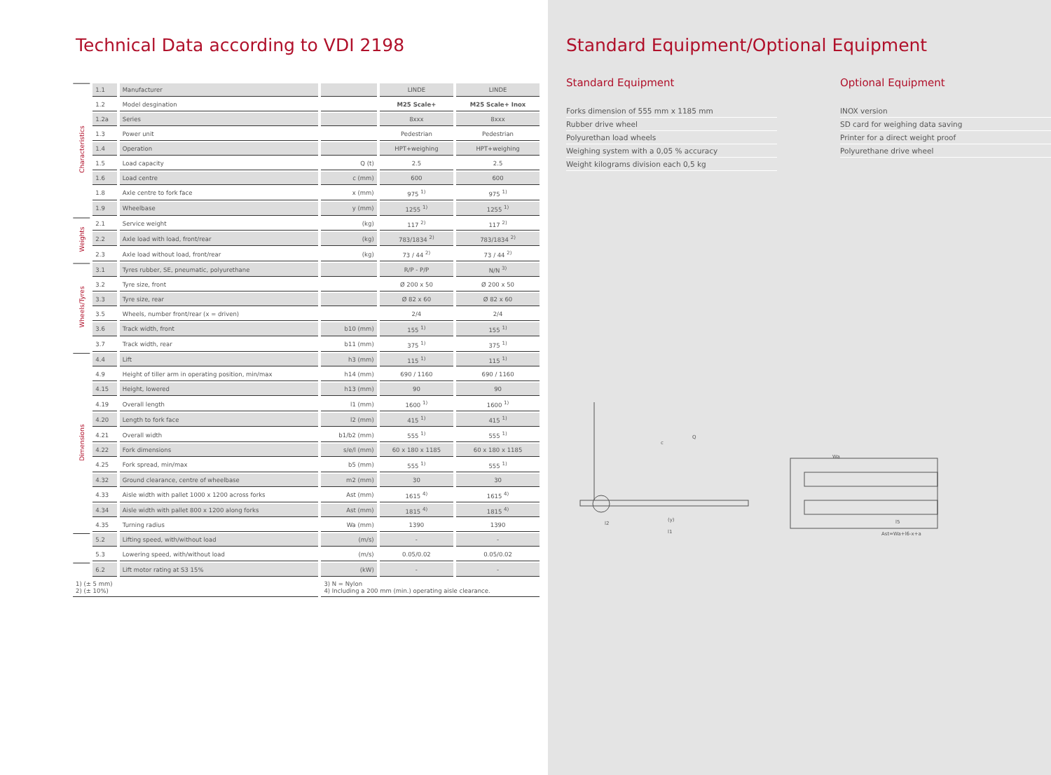Technical Data according to VDI 2198
| Characteristics | 1.1 | Manufacturer | | LINDE | LINDE |
| | 1.2 | Model desgination | | M25 Scale+ | M25 Scale+ Inox |
| | 1.2a | Series | | 8xxx | 8xxx |
| | 1.3 | Power unit | | Pedestrian | Pedestrian |
| | 1.4 | Operation | | HPT+weighing | HPT+weighing |
| | 1.5 | Load capacity | Q (t) | 2.5 | 2.5 |
| | 1.6 | Load centre | c (mm) | 600 | 600 |
| | 1.8 | Axle centre to fork face | x (mm) | 975 <sup>1)</sup> | 975 <sup>1)</sup> |
| | 1.9 | Wheelbase | y (mm) | 1255 <sup>1)</sup> | 1255 <sup>1)</sup> |
| Weights | 2.1 | Service weight | (kg) | 117 <sup>2)</sup> | 117 <sup>2)</sup> |
| | 2.2 | Axle load with load, front/rear | (kg) | 783/1834 <sup>2)</sup> | 783/1834 <sup>2)</sup> |
| | 2.3 | Axle load without load, front/rear | (kg) | 73 / 44 <sup>2)</sup> | 73 / 44 <sup>2)</sup> |
| Wheels/Tyres | 3.1 | Tyres rubber, SE, pneumatic, polyurethane | | R/P - P/P | N/N <sup>3)</sup> |
| | 3.2 | Tyre size, front | | Ø 200 x 50 | Ø 200 x 50 |
| | 3.3 | Tyre size, rear | | Ø 82 x 60 | Ø 82 x 60 |
| | 3.5 | Wheels, number front/rear (x = driven) | | 2/4 | 2/4 |
| | 3.6 | Track width, front | b10 (mm) | 155 <sup>1)</sup> | 155 <sup>1)</sup> |
| | 3.7 | Track width, rear | b11 (mm) | 375 <sup>1)</sup> | 375 <sup>1)</sup> |
| Dimensions | 4.4 | Lift | h3 (mm) | 115 <sup>1)</sup> | 115 <sup>1)</sup> |
| | 4.9 | Height of tiller arm in operating position, min/max | h14 (mm) | 690 / 1160 | 690 / 1160 |
| | 4.15 | Height, lowered | h13 (mm) | 90 | 90 |
| | 4.19 | Overall length | l1 (mm) | 1600 <sup>1)</sup> | 1600 <sup>1)</sup> |
| | 4.20 | Length to fork face | l2 (mm) | 415 <sup>1)</sup> | 415 <sup>1)</sup> |
| | 4.21 | Overall width | b1/b2 (mm) | 555 <sup>1)</sup> | 555 <sup>1)</sup> |
| | 4.22 | Fork dimensions | s/e/l (mm) | 60 x 180 x 1185 | 60 x 180 x 1185 |
| | 4.25 | Fork spread, min/max | b5 (mm) | 555 <sup>1)</sup> | 555 <sup>1)</sup> |
| | 4.32 | Ground clearance, centre of wheelbase | m2 (mm) | 30 | 30 |
| | 4.33 | Aisle width with pallet 1000 x 1200 across forks | Ast (mm) | 1615 <sup>4)</sup> | 1615 <sup>4)</sup> |
| | 4.34 | Aisle width with pallet 800 x 1200 along forks | Ast (mm) | 1815 <sup>4)</sup> | 1815 <sup>4)</sup> |
| | 4.35 | Turning radius | Wa (mm) | 1390 | 1390 |
| | 5.2 | Lifting speed, with/without load | (m/s) | - | - |
| | 5.3 | Lowering speed, with/without load | (m/s) | 0.05/0.02 | 0.05/0.02 |
| | 6.2 | Lift motor rating at S3 15% | (kW) | - | - |
| 1) (± 5 mm) 2) (± 10%) | | | 3) N = Nylon 4) Including a 200 mm (min.) operating aisle clearance. | | |
Standard Equipment/Optional Equipment
Standard Equipment
Forks dimension of 555 mm x 1185 mm
Rubber drive wheel
Polyurethan load wheels
Weighing system with a 0,05 % accuracy
Weight kilograms division each 0,5 kg
Optional Equipment
INOX version
SD card for weighing data saving
Printer for a direct weight proof
Polyurethane drive wheel
c
Q
(y)
l1
l2
Wa
l5
Ast=Wa+l6-x+a